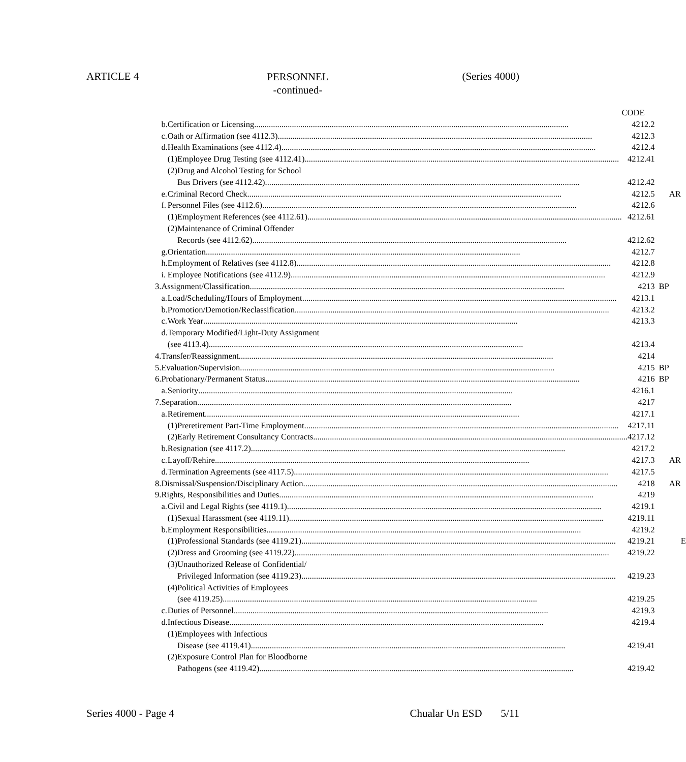ARTICLE 4 (Series 4000)
PERSONNEL
-continued-
| | | CODE | | | | |
| | b. | Certification or Licensing 4212.2 | | | | |
| | c. | Oath or Affirmation (see 4112.3) 4212.3 | | | | |
| | d. | Health Examinations (see 4112.4) 4212.4 | | | | |
| | | (1) | Employee Drug Testing (see 4112.41) 4212.41 | | | |
| | | (2) | Drug and Alcohol Testing for School | | | |
| | | | Bus Drivers (see 4112.42) 4212.42 | | | |
| | e. | Criminal Record Check 4212.5 | | | AR | |
| | f. | Personnel Files (see 4112.6) 4212.6 | | | | |
| | | (1) | Employment References (see 4112.61) 4212.61 | | | |
| | | (2) | Maintenance of Criminal Offender | | | |
| | | | Records (see 4112.62) 4212.62 | | | |
| | g. | Orientation 4212.7 | | | | |
| | h. | Employment of Relatives (see 4112.8) 4212.8 | | | | |
| | i. | Employee Notifications (see 4112.9) 4212.9 | | | | |
| 3. | Assignment/Classification 4213 | | | BP | | |
| | a. | Load/Scheduling/Hours of Employment 4213.1 | | | | |
| | b. | Promotion/Demotion/Reclassification 4213.2 | | | | |
| | c. | Work Year 4213.3 | | | | |
| | d. | Temporary Modified/Light-Duty Assignment | | | | |
| | | (see 4113.4) 4213.4 | | | | |
| 4. | Transfer/Reassignment 4214 | | | | | |
| 5. | Evaluation/Supervision 4215 | | | BP | | |
| 6. | Probationary/Permanent Status 4216 | | | BP | | |
| | a. | Seniority 4216.1 | | | | |
| 7. | Separation 4217 | | | | | |
| | a. | Retirement 4217.1 | | | | |
| | | (1) | Preretirement Part-Time Employment 4217.11 | | | |
| | | (2) | Early Retirement Consultancy Contracts 4217.12 | | | |
| | b. | Resignation (see 4117.2) 4217.2 | | | | |
| | c. | Layoff/Rehire 4217.3 | | | AR | |
| | d. | Termination Agreements (see 4117.5) 4217.5 | | | | |
| 8. | Dismissal/Suspension/Disciplinary Action 4218 | | | | AR | |
| 9. | Rights, Responsibilities and Duties 4219 | | | | | |
| | a. | Civil and Legal Rights (see 4119.1) 4219.1 | | | | |
| | | (1) | Sexual Harassment (see 4119.11) 4219.11 | | | |
| | b. | Employment Responsibilities 4219.2 | | | | |
| | | (1) | Professional Standards (see 4119.21) 4219.21 | | | E |
| | | (2) | Dress and Grooming (see 4119.22) 4219.22 | | | |
| | | (3) | Unauthorized Release of Confidential/ | | | |
| | | | Privileged Information (see 4119.23) 4219.23 | | | |
| | | (4) | Political Activities of Employees | | | |
| | | | (see 4119.25) 4219.25 | | | |
| | c. | Duties of Personnel 4219.3 | | | | |
| | d. | Infectious Disease 4219.4 | | | | |
| | | (1) | Employees with Infectious | | | |
| | | | Disease (see 4119.41) 4219.41 | | | |
| | | (2) | Exposure Control Plan for Bloodborne | | | |
| | | | Pathogens (see 4119.42) 4219.42 | | | |
Series 4000 - Page 4 Chualar Un ESD 5/11